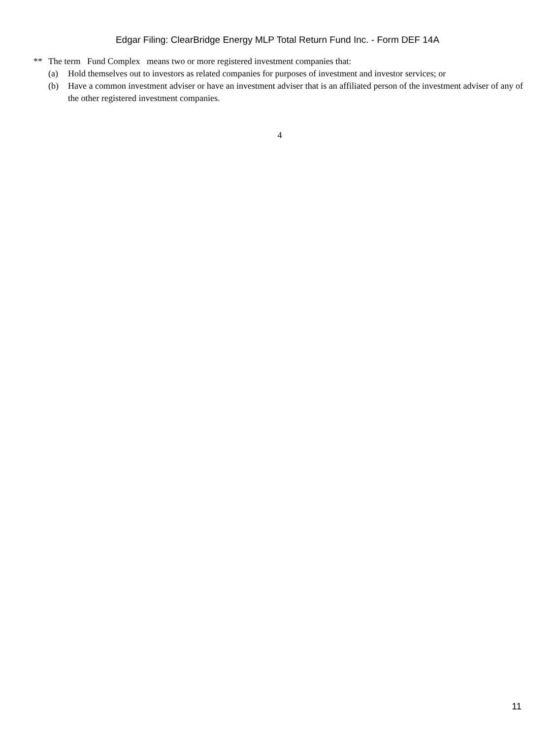Edgar Filing: ClearBridge Energy MLP Total Return Fund Inc. - Form DEF 14A
** The term Fund Complex means two or more registered investment companies that:
(a) Hold themselves out to investors as related companies for purposes of investment and investor services; or
(b) Have a common investment adviser or have an investment adviser that is an affiliated person of the investment adviser of any of the other registered investment companies.
4
11